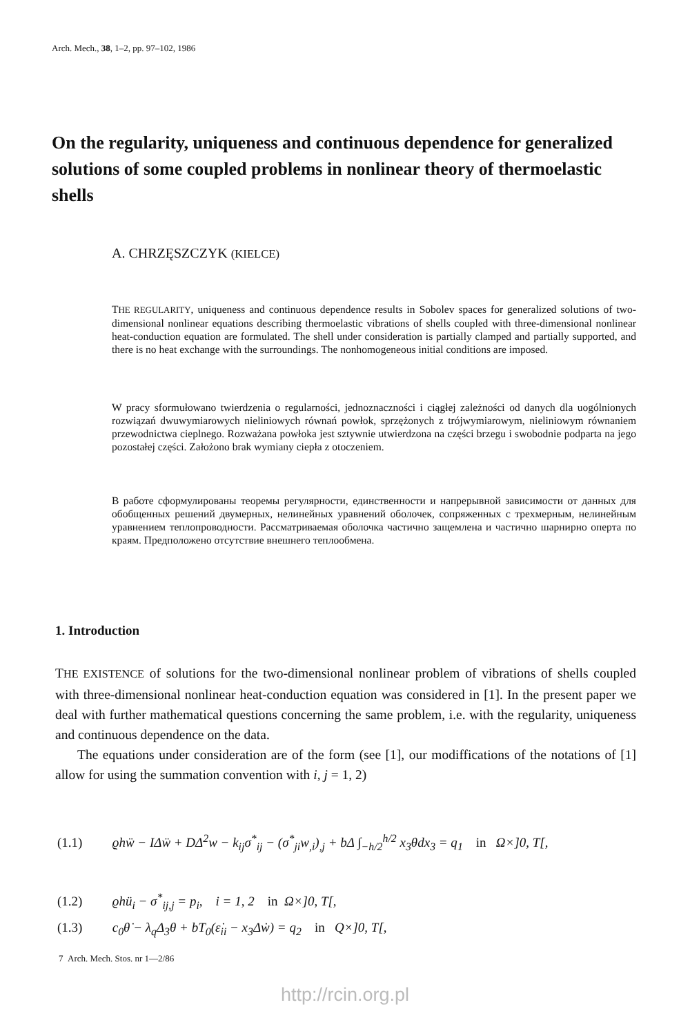Arch. Mech., 38, 1–2, pp. 97–102, 1986
On the regularity, uniqueness and continuous dependence for generalized solutions of some coupled problems in nonlinear theory of thermoelastic shells
A. CHRZĘSZCZYK (KIELCE)
THE REGULARITY, uniqueness and continuous dependence results in Sobolev spaces for generalized solutions of two-dimensional nonlinear equations describing thermoelastic vibrations of shells coupled with three-dimensional nonlinear heat-conduction equation are formulated. The shell under consideration is partially clamped and partially supported, and there is no heat exchange with the surroundings. The nonhomogeneous initial conditions are imposed.
W pracy sformułowano twierdzenia o regularności, jednoznaczności i ciągłej zależności od danych dla uogólnionych rozwiązań dwuwymiarowych nieliniowych równań powłok, sprzężonych z trójwymiarowym, nieliniowym równaniem przewodnictwa cieplnego. Rozważana powłoka jest sztywnie utwierdzona na części brzegu i swobodnie podparta na jego pozostałej części. Założono brak wymiany ciepła z otoczeniem.
В работе сформулированы теоремы регулярности, единственности и напрерывной зависимости от данных для обобщенных решений двумерных, нелинейных уравнений оболочек, сопряженных с трехмерным, нелинейным уравнением теплопроводности. Рассматриваемая оболочка частично защемлена и частично шарнирно оперта по краям. Предположено отсутствие внешнего теплообмена.
1. Introduction
THE EXISTENCE of solutions for the two-dimensional nonlinear problem of vibrations of shells coupled with three-dimensional nonlinear heat-conduction equation was considered in [1]. In the present paper we deal with further mathematical questions concerning the same problem, i.e. with the regularity, uniqueness and continuous dependence on the data.
The equations under consideration are of the form (see [1], our modiffications of the notations of [1] allow for using the summation convention with i, j = 1, 2)
(1.1) ϱhẅ − IΔẅ + DΔ<sup>2</sup>w − k<sub>ij</sub>σ<sup>*</sup><sub>ij</sub> − (σ<sup>*</sup><sub>ji</sub>w<sub>,i</sub>)<sub>,j</sub> + bΔ ∫<sub>−h/2</sub><sup>h/2</sup> x<sub>3</sub>θdx<sub>3</sub> = q<sub>1</sub> in Ω×]0, T[,
(1.2) ϱhü<sub>i</sub> − σ<sup>*</sup><sub>ij,j</sub> = p<sub>i</sub>, i = 1, 2 in Ω×]0, T[,
(1.3) c<sub>0</sub>θ̇ − λ<sub>q</sub>Δ<sub>3</sub>θ + bT<sub>0</sub>(ε̇<sub>ii</sub> − x<sub>3</sub>Δẇ) = q<sub>2</sub> in Q×]0, T[,
7 Arch. Mech. Stos. nr 1—2/86
http://rcin.org.pl